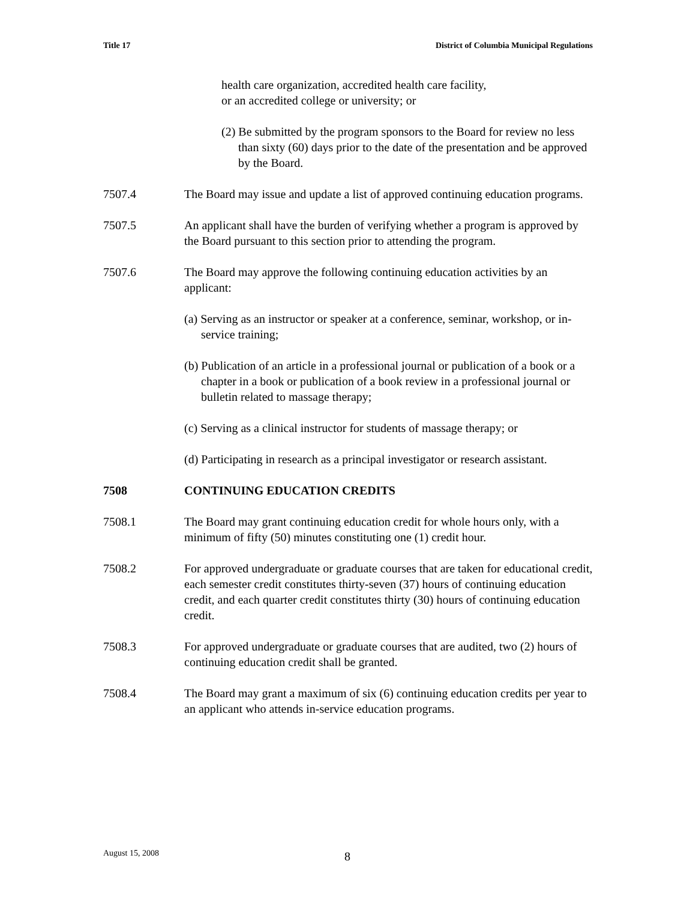Title 17 District of Columbia Municipal Regulations
health care organization, accredited health care facility,
or an accredited college or university; or
(2) Be submitted by the program sponsors to the Board for review no less than sixty (60) days prior to the date of the presentation and be approved by the Board.
7507.4 The Board may issue and update a list of approved continuing education programs.
7507.5 An applicant shall have the burden of verifying whether a program is approved by the Board pursuant to this section prior to attending the program.
7507.6 The Board may approve the following continuing education activities by an applicant:
(a) Serving as an instructor or speaker at a conference, seminar, workshop, or in- service training;
(b) Publication of an article in a professional journal or publication of a book or a chapter in a book or publication of a book review in a professional journal or bulletin related to massage therapy;
(c) Serving as a clinical instructor for students of massage therapy; or
(d) Participating in research as a principal investigator or research assistant.
7508 CONTINUING EDUCATION CREDITS
7508.1 The Board may grant continuing education credit for whole hours only, with a minimum of fifty (50) minutes constituting one (1) credit hour.
7508.2 For approved undergraduate or graduate courses that are taken for educational credit, each semester credit constitutes thirty-seven (37) hours of continuing education credit, and each quarter credit constitutes thirty (30) hours of continuing education credit.
7508.3 For approved undergraduate or graduate courses that are audited, two (2) hours of continuing education credit shall be granted.
7508.4 The Board may grant a maximum of six (6) continuing education credits per year to an applicant who attends in-service education programs.
August 15, 2008 8